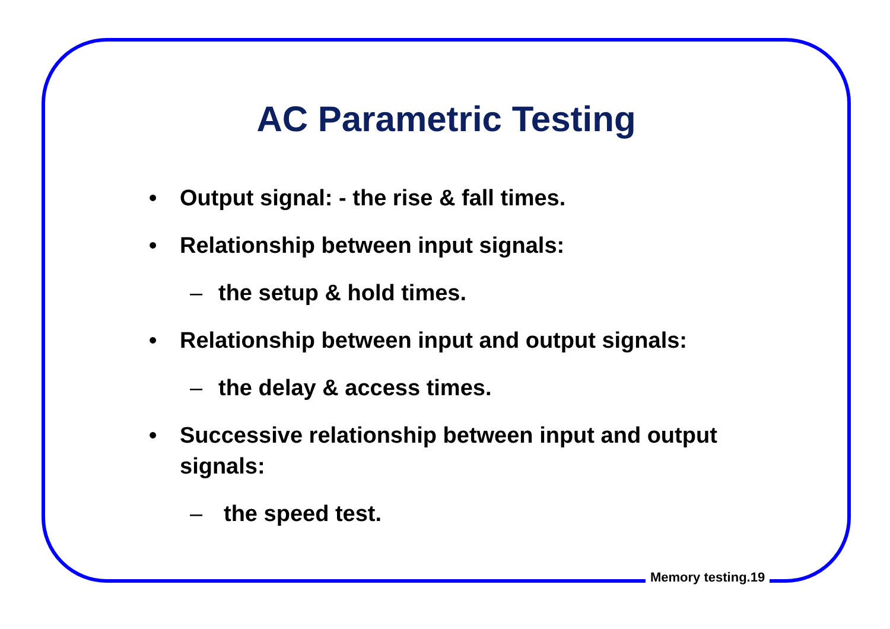AC Parametric Testing
• Output signal: - the rise & fall times.
• Relationship between input signals:
– the setup & hold times.
• Relationship between input and output signals:
– the delay & access times.
• Successive relationship between input and output signals:
– the speed test.
Memory testing.19